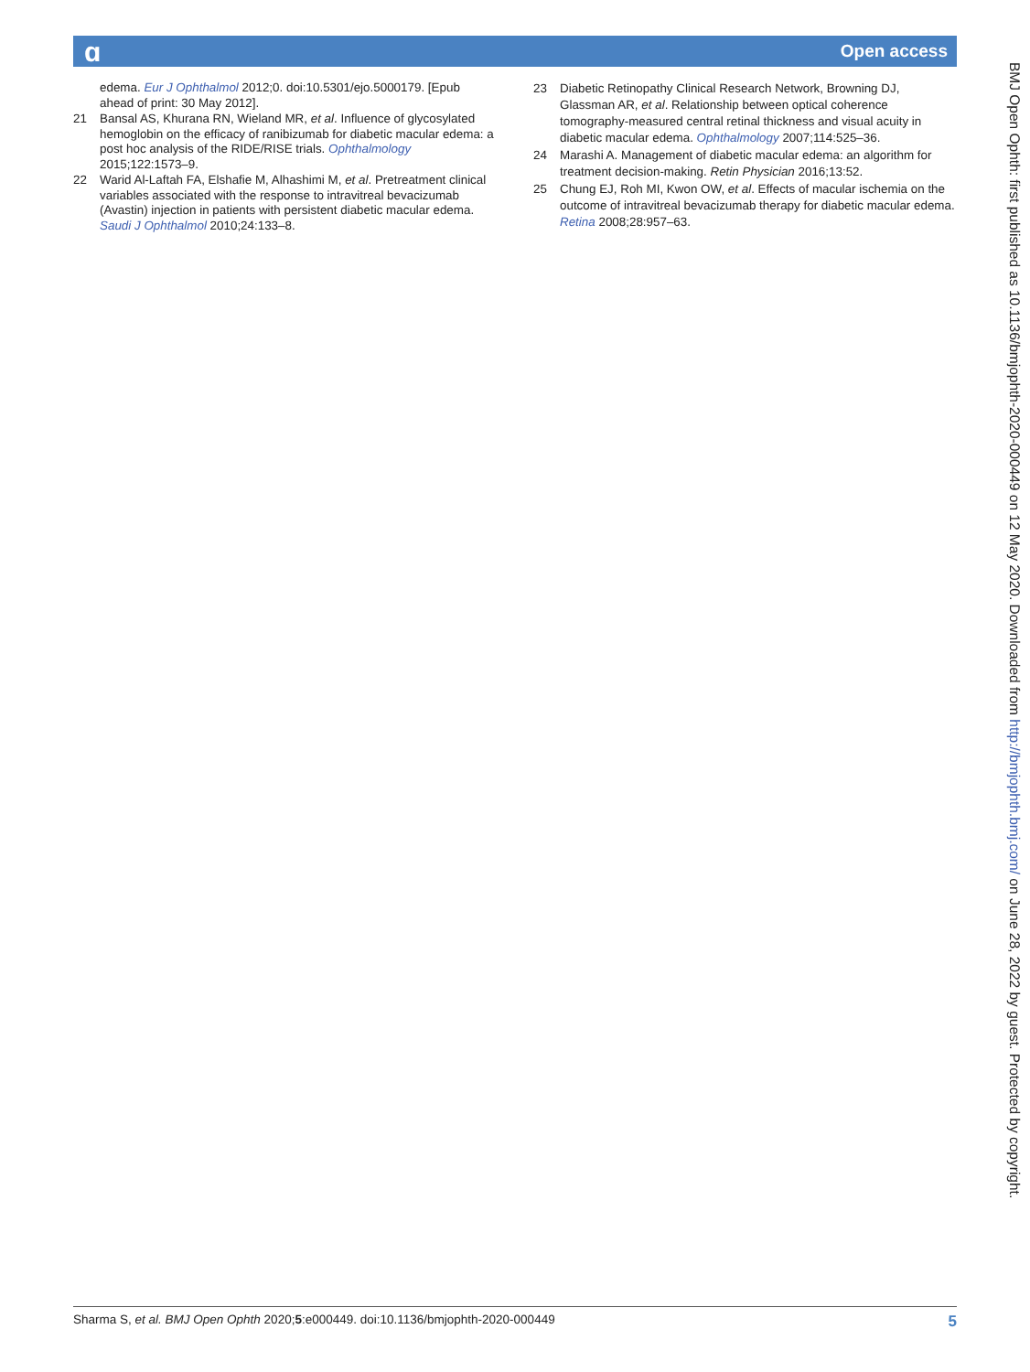ɑ Open access
edema. Eur J Ophthalmol 2012;0. doi:10.5301/ejo.5000179. [Epub ahead of print: 30 May 2012].
21 Bansal AS, Khurana RN, Wieland MR, et al. Influence of glycosylated hemoglobin on the efficacy of ranibizumab for diabetic macular edema: a post hoc analysis of the RIDE/RISE trials. Ophthalmology 2015;122:1573–9.
22 Warid Al-Laftah FA, Elshafie M, Alhashimi M, et al. Pretreatment clinical variables associated with the response to intravitreal bevacizumab (Avastin) injection in patients with persistent diabetic macular edema. Saudi J Ophthalmol 2010;24:133–8.
23 Diabetic Retinopathy Clinical Research Network, Browning DJ, Glassman AR, et al. Relationship between optical coherence tomography-measured central retinal thickness and visual acuity in diabetic macular edema. Ophthalmology 2007;114:525–36.
24 Marashi A. Management of diabetic macular edema: an algorithm for treatment decision-making. Retin Physician 2016;13:52.
25 Chung EJ, Roh MI, Kwon OW, et al. Effects of macular ischemia on the outcome of intravitreal bevacizumab therapy for diabetic macular edema. Retina 2008;28:957–63.
BMJ Open Ophth: first published as 10.1136/bmjophth-2020-000449 on 12 May 2020. Downloaded from http://bmjophth.bmj.com/ on June 28, 2022 by guest. Protected by copyright.
Sharma S, et al. BMJ Open Ophth 2020;5:e000449. doi:10.1136/bmjophth-2020-000449 5